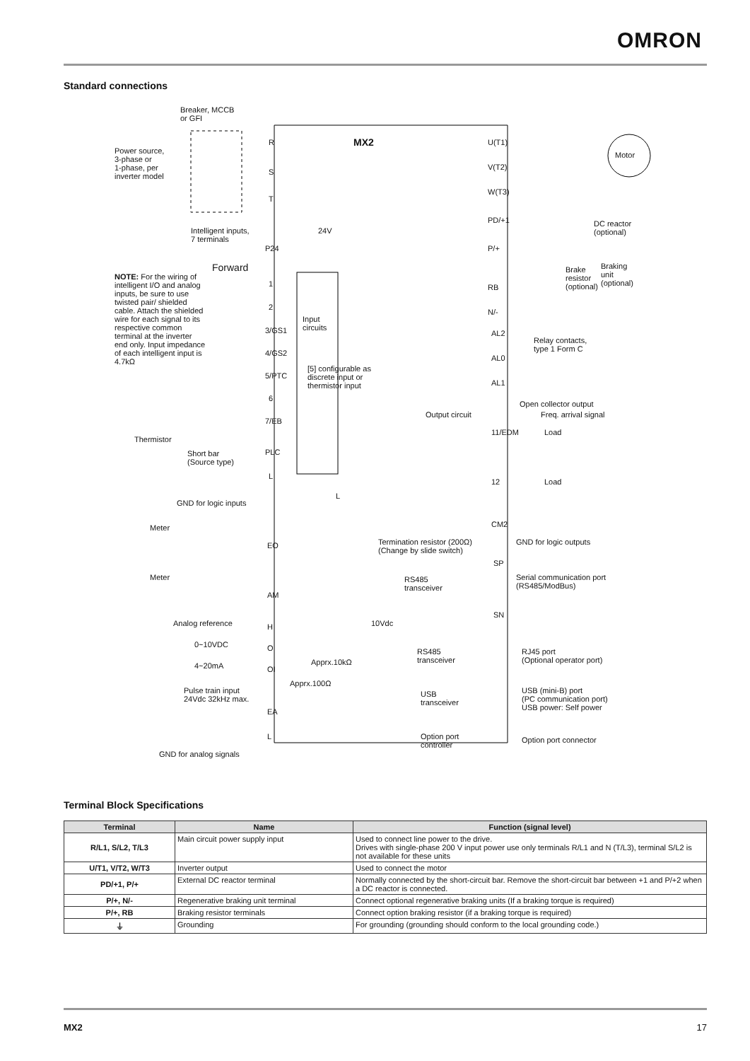OMRON
Standard connections
Breaker, MCCB
or GFI
Power source,
3-phase or
1-phase, per
inverter model
MX2 R
S
T
U(T1)
V(T2)
W(T3)
Motor
PD/+1 DC reactor
(optional)
P/+
Brake
resistor
(optional)
Braking
unit
(optional) RB
N/-
Intelligent inputs,
7 terminals
24V
P24
Forward
NOTE: For the wiring of intelligent I/O and analog inputs, be sure to use twisted pair/ shielded cable. Attach the shielded wire for each signal to its respective common terminal at the inverter end only. Input impedance of each intelligent input is 4.7kΩ
1
2
3/GS1
4/GS2
5/PTC
6
7/EB
Input
circuits
[5] configurable as
discrete input or
thermistor input
AL2
AL0
AL1
Relay contacts,
type 1 Form C
Open collector output
Output circuit Freq. arrival signal
11/EDM Load
12 Load
CM2
GND for logic outputs
Thermistor
Short bar
(Source type)
PLC
L
GND for logic inputs
L
Meter
EO
Meter
AM
Termination resistor (200Ω)
(Change by slide switch)
SP
Serial communication port
(RS485/ModBus)
RS485
transceiver
SN
Analog reference H 10Vdc
0~10VDC O
4~20mA OI
Apprx.10kΩ
Apprx.100Ω
RS485
transceiver
RJ45 port
(Optional operator port)
Pulse train input
24Vdc 32kHz max.
EA
L
USB
transceiver
USB (mini-B) port
(PC communication port)
USB power: Self power
Option port
controller
Option port connector
GND for analog signals
Terminal Block Specifications
| Terminal | Name | Function (signal level) |
| --- | --- | --- |
| R/L1, S/L2, T/L3 | Main circuit power supply input | Used to connect line power to the drive. Drives with single-phase 200 V input power use only terminals R/L1 and N (T/L3), terminal S/L2 is not available for these units |
| U/T1, V/T2, W/T3 | Inverter output | Used to connect the motor |
| PD/+1, P/+ | External DC reactor terminal | Normally connected by the short-circuit bar. Remove the short-circuit bar between +1 and P/+2 when a DC reactor is connected. |
| P/+, N/- | Regenerative braking unit terminal | Connect optional regenerative braking units (If a braking torque is required) |
| P/+, RB | Braking resistor terminals | Connect option braking resistor (if a braking torque is required) |
| ⏚ | Grounding | For grounding (grounding should conform to the local grounding code.) |
MX2 17